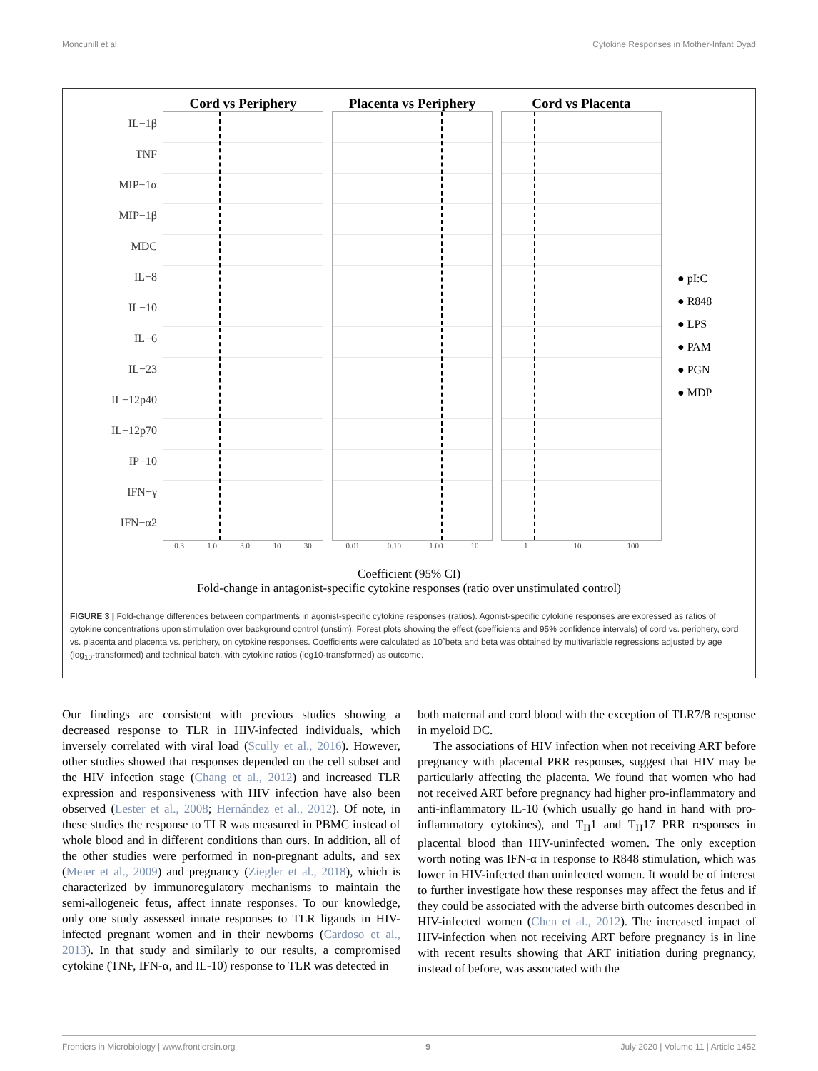Moncunill et al. Cytokine Responses in Mother-Infant Dyad
IL−1β
TNF
MIP−1α
MIP−1β
MDC
IL−8
IL−10
IL−6
IL−23
IL−12p40
IL−12p70
IP−10
IFN−γ
IFN−α2
Cord vs Periphery
0.3 1.0 3.0 10 30
Placenta vs Periphery
0.01 0.10 1.00 10
Cord vs Placenta
1 10 100
● pI:C
● R848
● LPS
● PAM
● PGN
● MDP
Coefficient (95% CI)
Fold-change in antagonist-specific cytokine responses (ratio over unstimulated control)
FIGURE 3 | Fold-change differences between compartments in agonist-specific cytokine responses (ratios). Agonist-specific cytokine responses are expressed as ratios of cytokine concentrations upon stimulation over background control (unstim). Forest plots showing the effect (coefficients and 95% confidence intervals) of cord vs. periphery, cord vs. placenta and placenta vs. periphery, on cytokine responses. Coefficients were calculated as 10ˆbeta and beta was obtained by multivariable regressions adjusted by age (log<sub>10</sub>-transformed) and technical batch, with cytokine ratios (log10-transformed) as outcome.
Our findings are consistent with previous studies showing a decreased response to TLR in HIV-infected individuals, which inversely correlated with viral load (Scully et al., 2016). However, other studies showed that responses depended on the cell subset and the HIV infection stage (Chang et al., 2012) and increased TLR expression and responsiveness with HIV infection have also been observed (Lester et al., 2008; Hernández et al., 2012). Of note, in these studies the response to TLR was measured in PBMC instead of whole blood and in different conditions than ours. In addition, all of the other studies were performed in non-pregnant adults, and sex (Meier et al., 2009) and pregnancy (Ziegler et al., 2018), which is characterized by immunoregulatory mechanisms to maintain the semi-allogeneic fetus, affect innate responses. To our knowledge, only one study assessed innate responses to TLR ligands in HIV-infected pregnant women and in their newborns (Cardoso et al., 2013). In that study and similarly to our results, a compromised cytokine (TNF, IFN-α, and IL-10) response to TLR was detected in
both maternal and cord blood with the exception of TLR7/8 response in myeloid DC.
The associations of HIV infection when not receiving ART before pregnancy with placental PRR responses, suggest that HIV may be particularly affecting the placenta. We found that women who had not received ART before pregnancy had higher pro-inflammatory and anti-inflammatory IL-10 (which usually go hand in hand with pro-inflammatory cytokines), and T<sub>H</sub>1 and T<sub>H</sub>17 PRR responses in placental blood than HIV-uninfected women. The only exception worth noting was IFN-α in response to R848 stimulation, which was lower in HIV-infected than uninfected women. It would be of interest to further investigate how these responses may affect the fetus and if they could be associated with the adverse birth outcomes described in HIV-infected women (Chen et al., 2012). The increased impact of HIV-infection when not receiving ART before pregnancy is in line with recent results showing that ART initiation during pregnancy, instead of before, was associated with the
Frontiers in Microbiology | www.frontiersin.org 9 July 2020 | Volume 11 | Article 1452